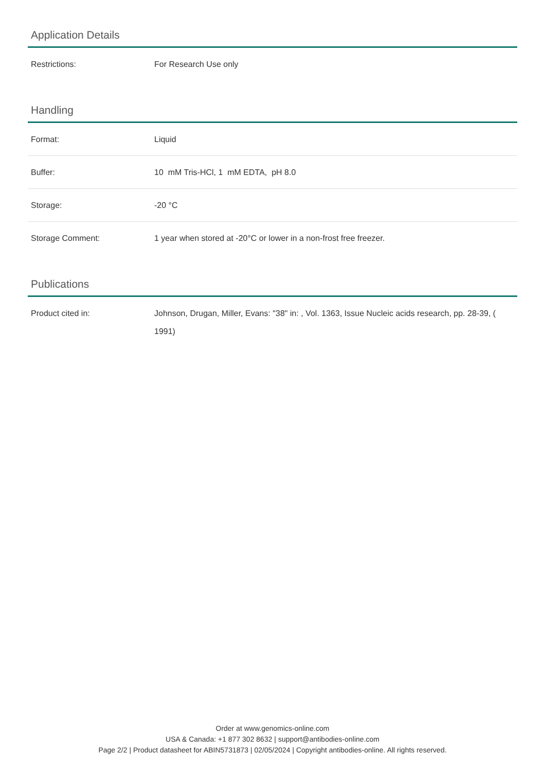Application Details
| Restrictions: | For Research Use only |
Handling
| Format: | Liquid |
| Buffer: | 10 mM Tris-HCl, 1 mM EDTA, pH 8.0 |
| Storage: | -20 °C |
| Storage Comment: | 1 year when stored at -20°C or lower in a non-frost free freezer. |
Publications
| Product cited in: | Johnson, Drugan, Miller, Evans: "38" in: , Vol. 1363, Issue Nucleic acids research, pp. 28-39, ( 1991) |
Order at www.genomics-online.com
USA & Canada: +1 877 302 8632 | support@antibodies-online.com
Page 2/2 | Product datasheet for ABIN5731873 | 02/05/2024 | Copyright antibodies-online. All rights reserved.